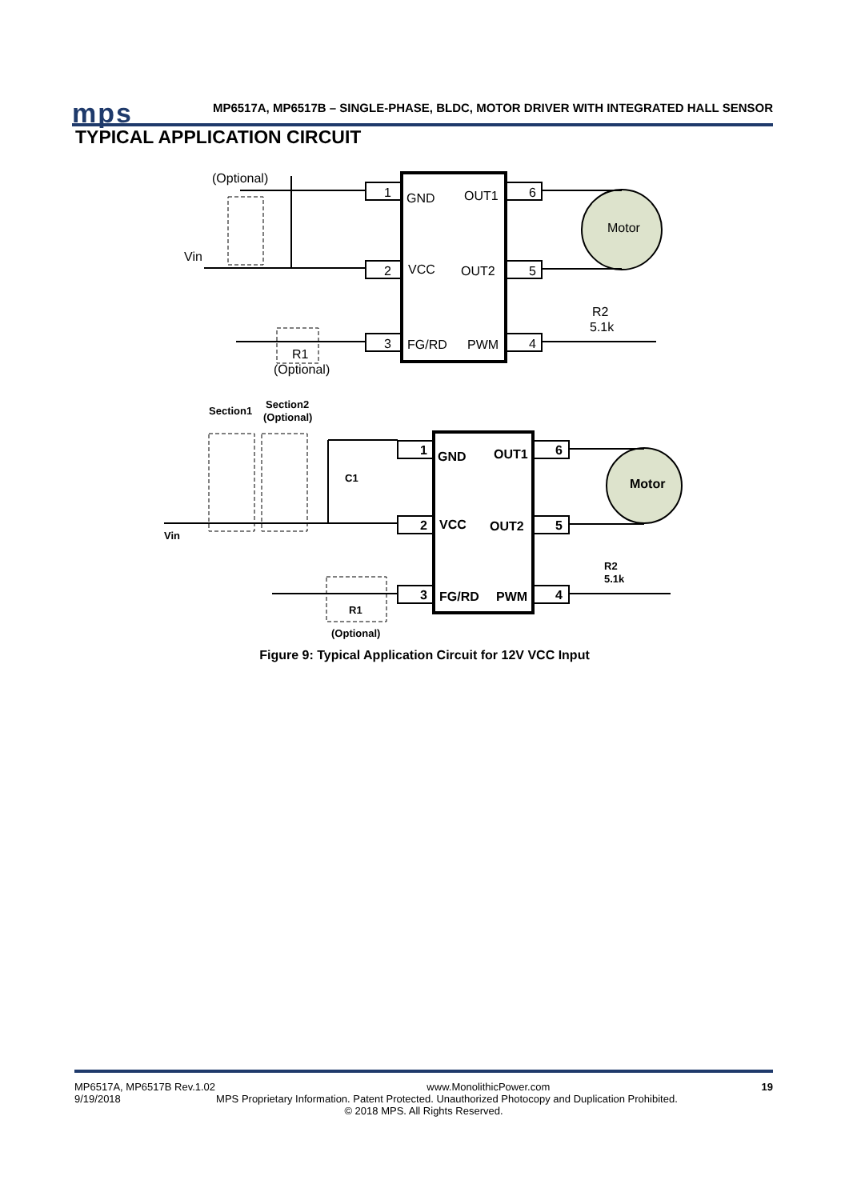mps
MP6517A, MP6517B – SINGLE-PHASE, BLDC, MOTOR DRIVER WITH INTEGRATED HALL SENSOR
TYPICAL APPLICATION CIRCUIT
(Optional)
Vin
1
GND
OUT1
6
Motor
2
VCC
OUT2
5
R2
5.1k
3
FG/RD
PWM
4
R1
(Optional)
Section2
Section1
(Optional)
C1
Vin
R2
5.1k
R1
(Optional)
1
GND
OUT1
6
Motor
2
VCC
OUT2
5
3
FG/RD
PWM
4
Figure 9: Typical Application Circuit for 12V VCC Input
MP6517A, MP6517B Rev.1.02 www.MonolithicPower.com 19
9/19/2018 MPS Proprietary Information. Patent Protected. Unauthorized Photocopy and Duplication Prohibited.
© 2018 MPS. All Rights Reserved.